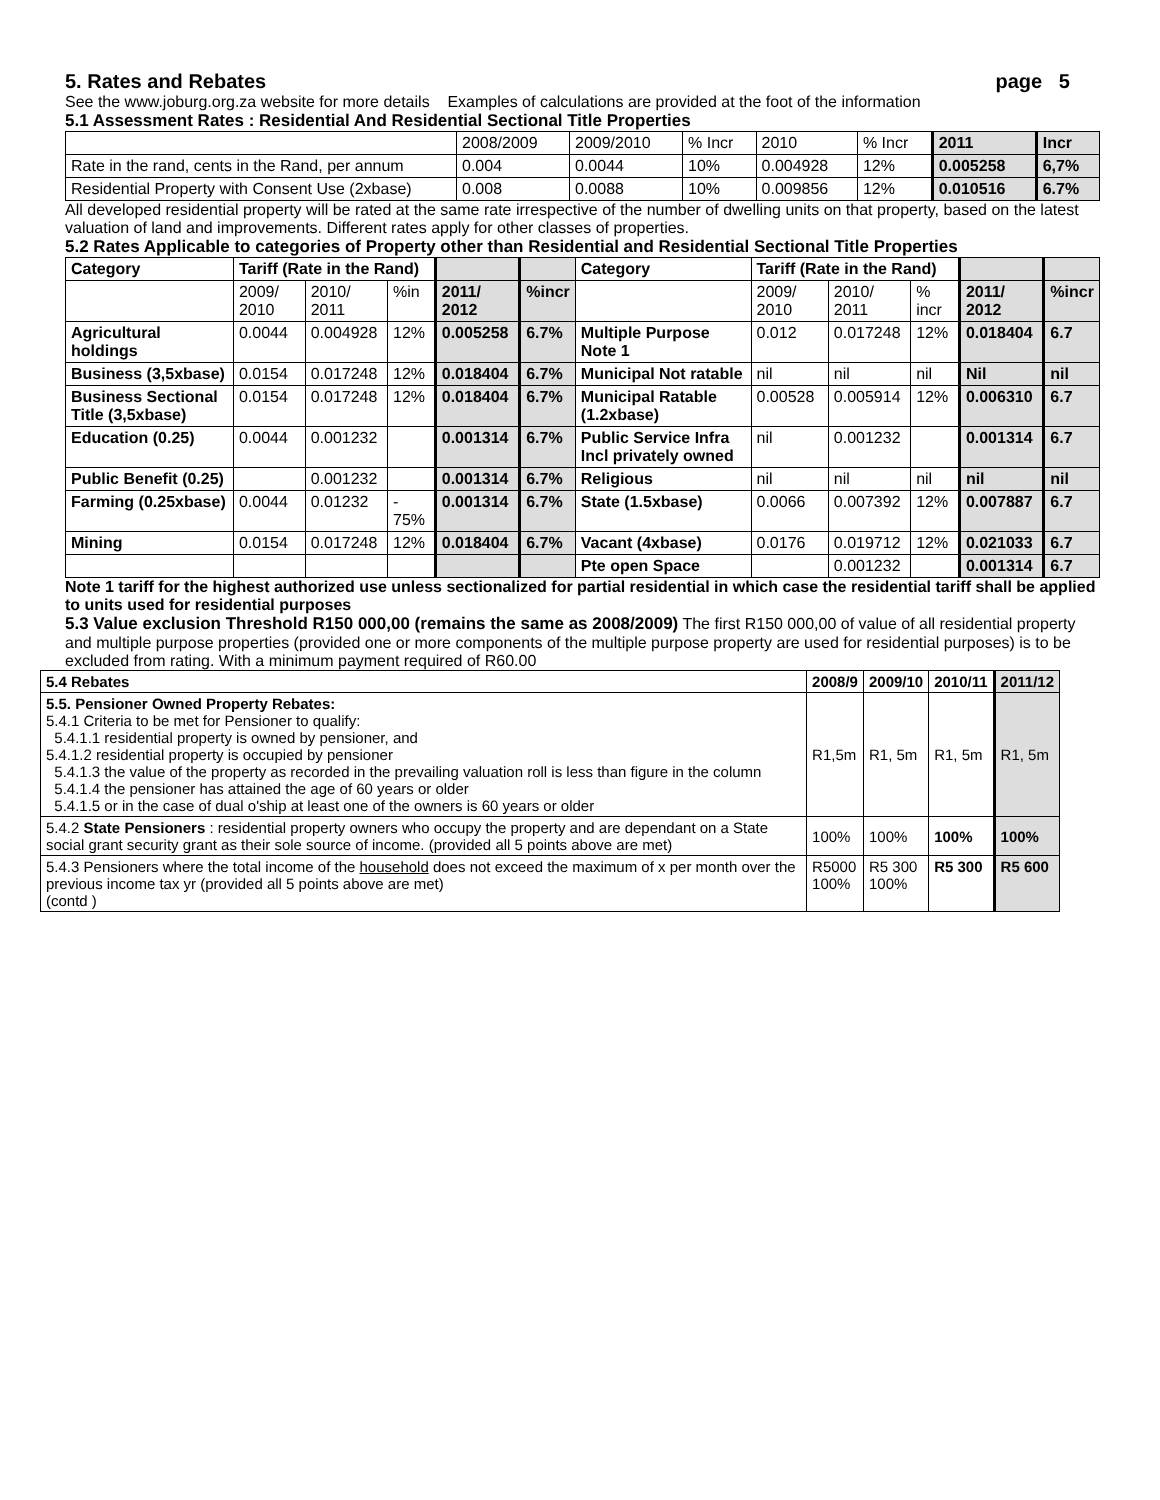5. Rates and Rebates page 5
See the www.joburg.org.za website for more details Examples of calculations are provided at the foot of the information
5.1 Assessment Rates : Residential And Residential Sectional Title Properties
| | 2008/2009 | 2009/2010 | % Incr | 2010 | % Incr | 2011 | Incr |
| Rate in the rand, cents in the Rand, per annum | 0.004 | 0.0044 | 10% | 0.004928 | 12% | 0.005258 | 6,7% |
| Residential Property with Consent Use (2xbase) | 0.008 | 0.0088 | 10% | 0.009856 | 12% | 0.010516 | 6.7% |
All developed residential property will be rated at the same rate irrespective of the number of dwelling units on that property, based on the latest valuation of land and improvements. Different rates apply for other classes of properties.
5.2 Rates Applicable to categories of Property other than Residential and Residential Sectional Title Properties
| Category | Tariff (Rate in the Rand) | | | | | Category | Tariff (Rate in the Rand) | | | | |
| | 2009/ 2010 | 2010/ 2011 | %in | 2011/ 2012 | %incr | | 2009/ 2010 | 2010/ 2011 | % incr | 2011/ 2012 | %incr |
| Agricultural holdings | 0.0044 | 0.004928 | 12% | 0.005258 | 6.7% | Multiple Purpose Note 1 | 0.012 | 0.017248 | 12% | 0.018404 | 6.7 |
| Business (3,5xbase) | 0.0154 | 0.017248 | 12% | 0.018404 | 6.7% | Municipal Not ratable | nil | nil | nil | Nil | nil |
| Business Sectional Title (3,5xbase) | 0.0154 | 0.017248 | 12% | 0.018404 | 6.7% | Municipal Ratable (1.2xbase) | 0.00528 | 0.005914 | 12% | 0.006310 | 6.7 |
| Education (0.25) | 0.0044 | 0.001232 | | 0.001314 | 6.7% | Public Service Infra Incl privately owned | nil | 0.001232 | | 0.001314 | 6.7 |
| Public Benefit (0.25) | | 0.001232 | | 0.001314 | 6.7% | Religious | nil | nil | nil | nil | nil |
| Farming (0.25xbase) | 0.0044 | 0.01232 | - 75% | 0.001314 | 6.7% | State (1.5xbase) | 0.0066 | 0.007392 | 12% | 0.007887 | 6.7 |
| Mining | 0.0154 | 0.017248 | 12% | 0.018404 | 6.7% | Vacant (4xbase) | 0.0176 | 0.019712 | 12% | 0.021033 | 6.7 |
| | | | | | | Pte open Space | | 0.001232 | | 0.001314 | 6.7 |
Note 1 tariff for the highest authorized use unless sectionalized for partial residential in which case the residential tariff shall be applied to units used for residential purposes
5.3 Value exclusion Threshold R150 000,00 (remains the same as 2008/2009) The first R150 000,00 of value of all residential property and multiple purpose properties (provided one or more components of the multiple purpose property are used for residential purposes) is to be excluded from rating. With a minimum payment required of R60.00
| 5.4 Rebates | 2008/9 | 2009/10 | 2010/11 | 2011/12 |
| 5.5. Pensioner Owned Property Rebates: 5.4.1 Criteria to be met for Pensioner to qualify: 5.4.1.1 residential property is owned by pensioner, and 5.4.1.2 residential property is occupied by pensioner 5.4.1.3 the value of the property as recorded in the prevailing valuation roll is less than figure in the column 5.4.1.4 the pensioner has attained the age of 60 years or older 5.4.1.5 or in the case of dual o'ship at least one of the owners is 60 years or older | R1,5m | R1, 5m | R1, 5m | R1, 5m |
| 5.4.2 State Pensioners : residential property owners who occupy the property and are dependant on a State social grant security grant as their sole source of income. (provided all 5 points above are met) | 100% | 100% | 100% | 100% |
| 5.4.3 Pensioners where the total income of the household does not exceed the maximum of x per month over the previous income tax yr (provided all 5 points above are met) (contd ) | R5000 100% | R5 300 100% | R5 300 | R5 600 |